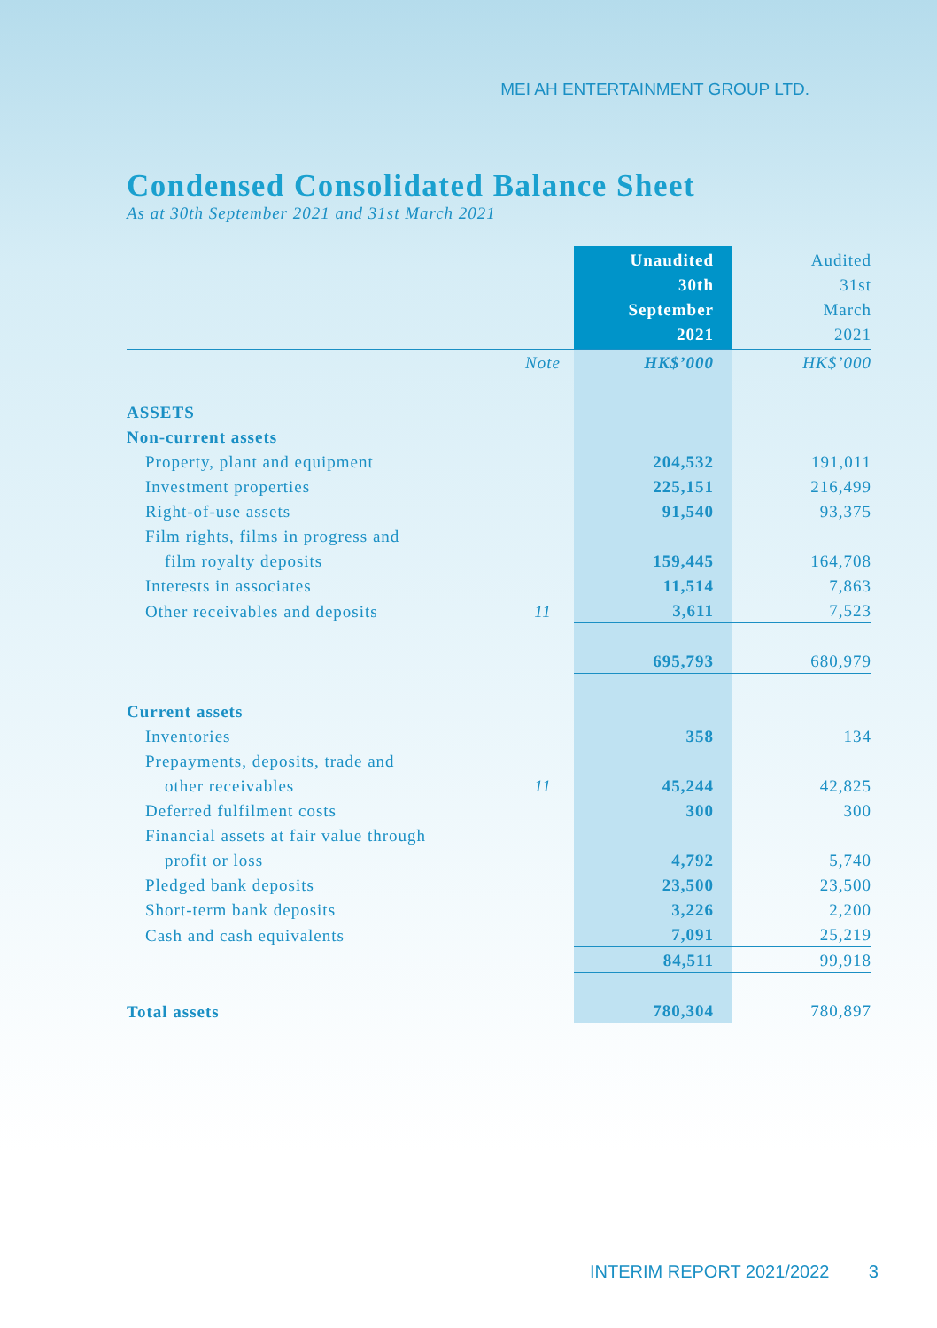MEI AH ENTERTAINMENT GROUP LTD.
Condensed Consolidated Balance Sheet
As at 30th September 2021 and 31st March 2021
| | | Unaudited 30th September 2021 | Audited 31st March 2021 |
| --- | --- | --- | --- |
| | Note | HK$’000 | HK$’000 |
| ASSETS | | | |
| Non-current assets | | | |
| Property, plant and equipment | | 204,532 | 191,011 |
| Investment properties | | 225,151 | 216,499 |
| Right-of-use assets | | 91,540 | 93,375 |
| Film rights, films in progress and | | | |
| film royalty deposits | | 159,445 | 164,708 |
| Interests in associates | | 11,514 | 7,863 |
| Other receivables and deposits | 11 | 3,611 | 7,523 |
| | | 695,793 | 680,979 |
| Current assets | | | |
| Inventories | | 358 | 134 |
| Prepayments, deposits, trade and | | | |
| other receivables | 11 | 45,244 | 42,825 |
| Deferred fulfilment costs | | 300 | 300 |
| Financial assets at fair value through | | | |
| profit or loss | | 4,792 | 5,740 |
| Pledged bank deposits | | 23,500 | 23,500 |
| Short-term bank deposits | | 3,226 | 2,200 |
| Cash and cash equivalents | | 7,091 | 25,219 |
| | | 84,511 | 99,918 |
| Total assets | | 780,304 | 780,897 |
INTERIM REPORT 2021/2022 3